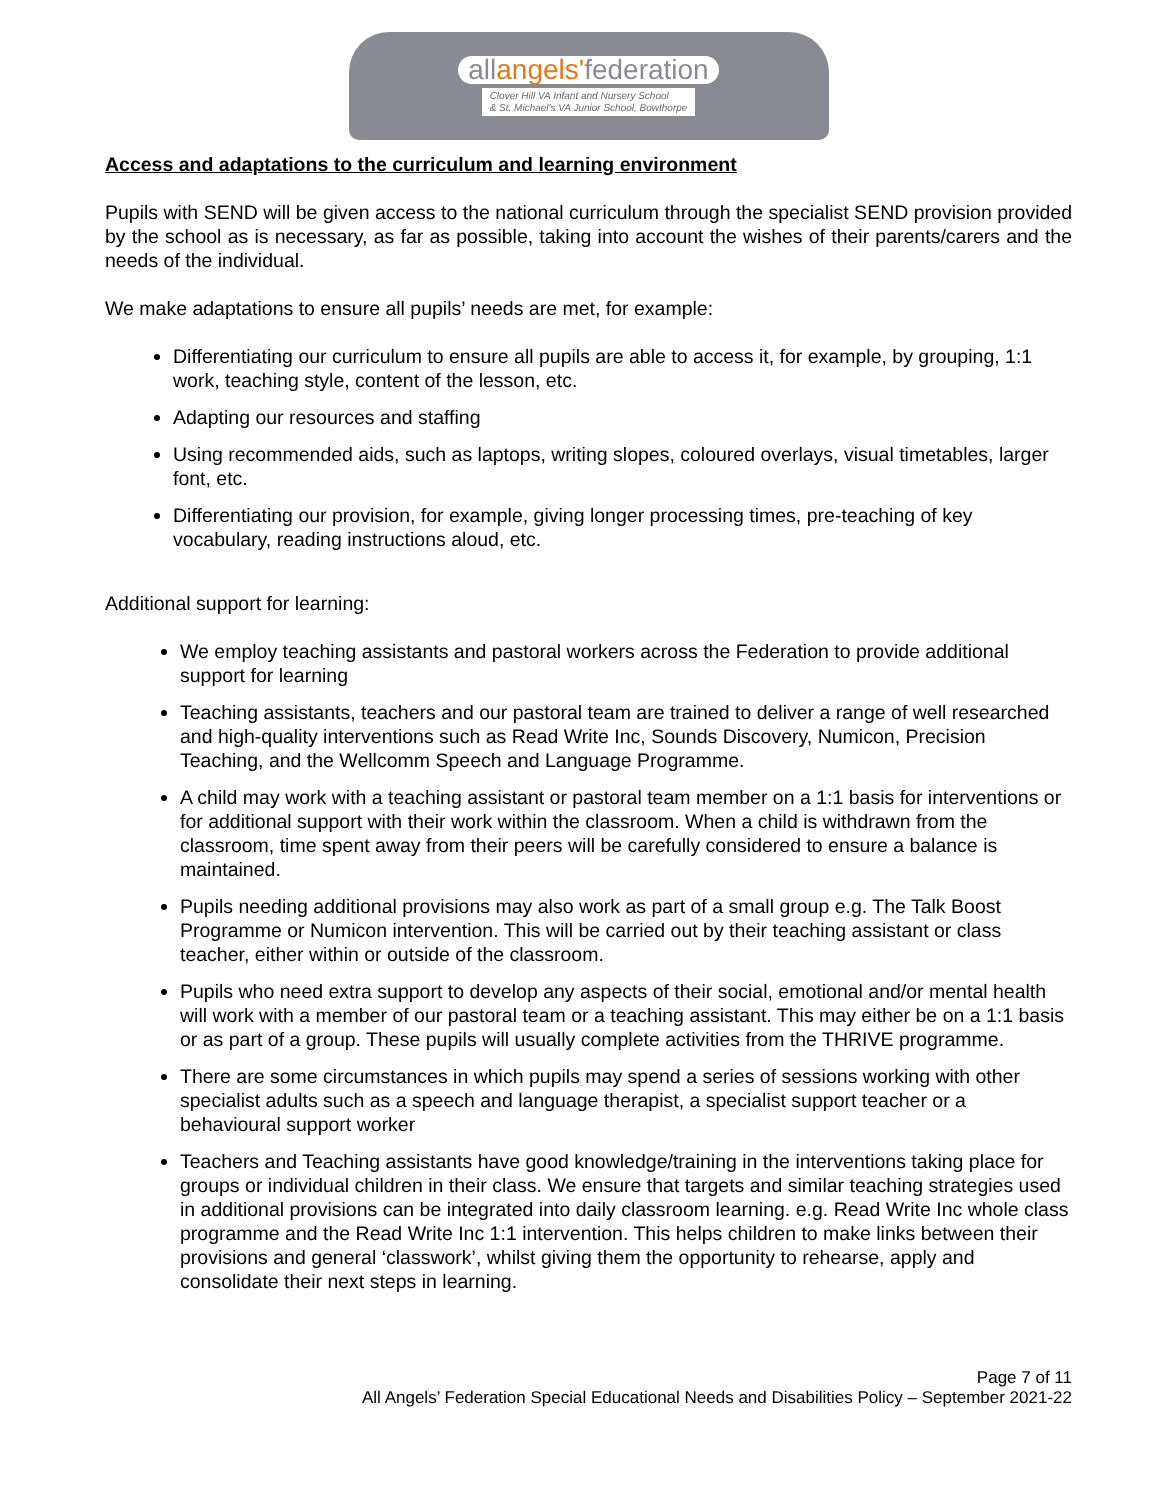allangels'federation
Clover Hill VA Infant and Nursery School
& St. Michael's VA Junior School, Bowthorpe
Access and adaptations to the curriculum and learning environment
Pupils with SEND will be given access to the national curriculum through the specialist SEND provision provided by the school as is necessary, as far as possible, taking into account the wishes of their parents/carers and the needs of the individual.
We make adaptations to ensure all pupils’ needs are met, for example:
Differentiating our curriculum to ensure all pupils are able to access it, for example, by grouping, 1:1 work, teaching style, content of the lesson, etc.
Adapting our resources and staffing
Using recommended aids, such as laptops, writing slopes, coloured overlays, visual timetables, larger font, etc.
Differentiating our provision, for example, giving longer processing times, pre-teaching of key vocabulary, reading instructions aloud, etc.
Additional support for learning:
We employ teaching assistants and pastoral workers across the Federation to provide additional support for learning
Teaching assistants, teachers and our pastoral team are trained to deliver a range of well researched and high-quality interventions such as Read Write Inc, Sounds Discovery, Numicon, Precision Teaching, and the Wellcomm Speech and Language Programme.
A child may work with a teaching assistant or pastoral team member on a 1:1 basis for interventions or for additional support with their work within the classroom. When a child is withdrawn from the classroom, time spent away from their peers will be carefully considered to ensure a balance is maintained.
Pupils needing additional provisions may also work as part of a small group e.g. The Talk Boost Programme or Numicon intervention. This will be carried out by their teaching assistant or class teacher, either within or outside of the classroom.
Pupils who need extra support to develop any aspects of their social, emotional and/or mental health will work with a member of our pastoral team or a teaching assistant. This may either be on a 1:1 basis or as part of a group. These pupils will usually complete activities from the THRIVE programme.
There are some circumstances in which pupils may spend a series of sessions working with other specialist adults such as a speech and language therapist, a specialist support teacher or a behavioural support worker
Teachers and Teaching assistants have good knowledge/training in the interventions taking place for groups or individual children in their class. We ensure that targets and similar teaching strategies used in additional provisions can be integrated into daily classroom learning. e.g. Read Write Inc whole class programme and the Read Write Inc 1:1 intervention. This helps children to make links between their provisions and general ‘classwork’, whilst giving them the opportunity to rehearse, apply and consolidate their next steps in learning.
Page 7 of 11
All Angels’ Federation Special Educational Needs and Disabilities Policy – September 2021-22